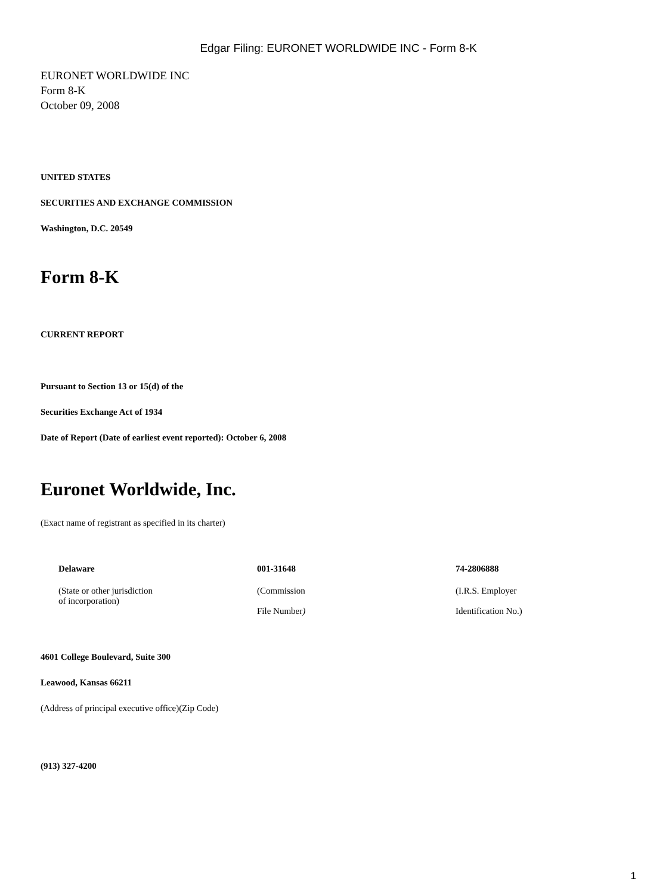Edgar Filing: EURONET WORLDWIDE INC - Form 8-K
EURONET WORLDWIDE INC
Form 8-K
October 09, 2008
UNITED STATES
SECURITIES AND EXCHANGE COMMISSION
Washington, D.C. 20549
Form 8-K
CURRENT REPORT
Pursuant to Section 13 or 15(d) of the
Securities Exchange Act of 1934
Date of Report (Date of earliest event reported): October 6, 2008
Euronet Worldwide, Inc.
(Exact name of registrant as specified in its charter)
| Delaware | 001-31648 | 74-2806888 |
| (State or other jurisdiction of incorporation) | (Commission File Number ) | (I.R.S. Employer Identification No.) |
4601 College Boulevard, Suite 300
Leawood, Kansas 66211
(Address of principal executive office)(Zip Code)
(913) 327-4200
1